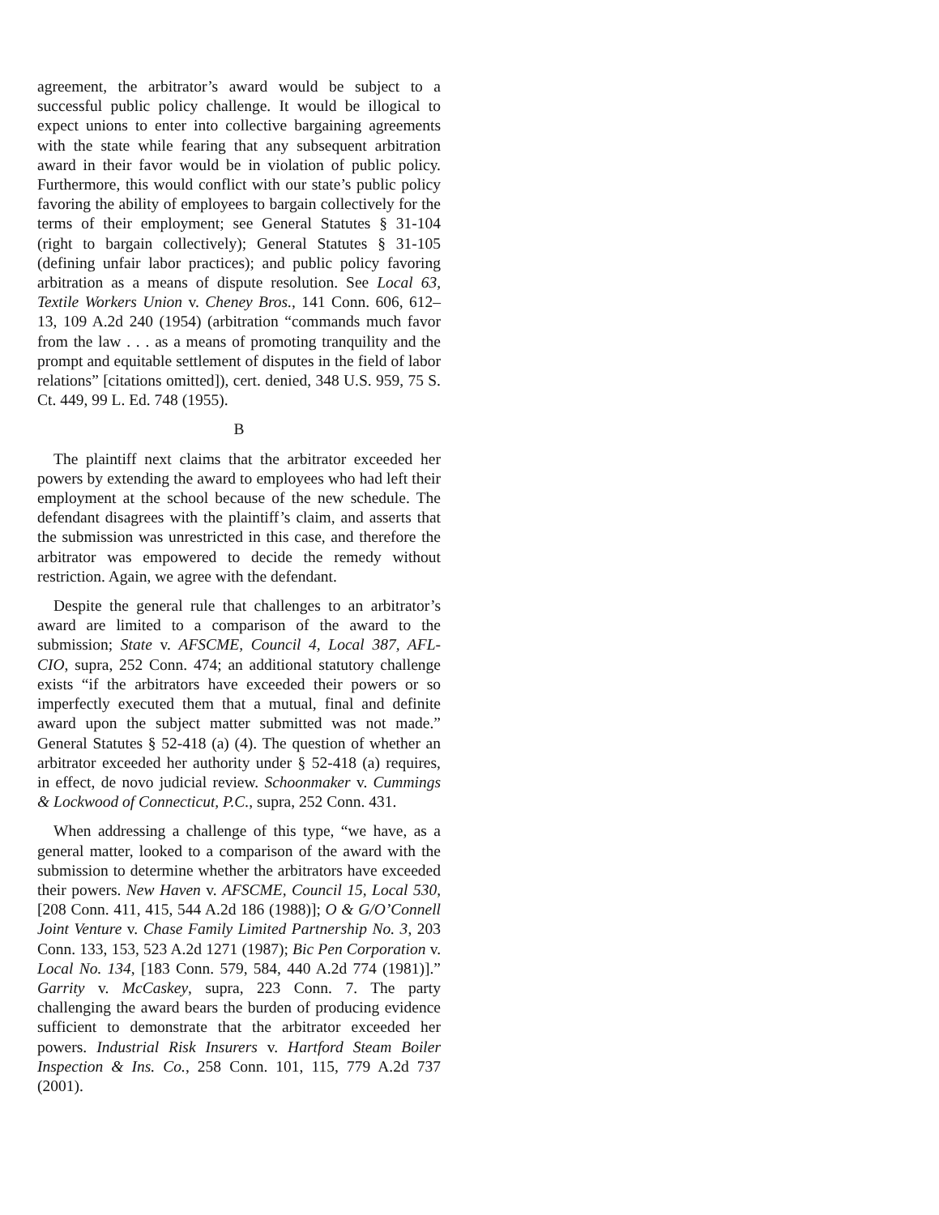agreement, the arbitrator’s award would be subject to a successful public policy challenge. It would be illogical to expect unions to enter into collective bargaining agreements with the state while fearing that any subsequent arbitration award in their favor would be in violation of public policy. Furthermore, this would conflict with our state’s public policy favoring the ability of employees to bargain collectively for the terms of their employment; see General Statutes § 31-104 (right to bargain collectively); General Statutes § 31-105 (defining unfair labor practices); and public policy favoring arbitration as a means of dispute resolution. See Local 63, Textile Workers Union v. Cheney Bros., 141 Conn. 606, 612–13, 109 A.2d 240 (1954) (arbitration “commands much favor from the law . . . as a means of promoting tranquility and the prompt and equitable settlement of disputes in the field of labor relations” [citations omitted]), cert. denied, 348 U.S. 959, 75 S. Ct. 449, 99 L. Ed. 748 (1955).
B
The plaintiff next claims that the arbitrator exceeded her powers by extending the award to employees who had left their employment at the school because of the new schedule. The defendant disagrees with the plaintiff’s claim, and asserts that the submission was unrestricted in this case, and therefore the arbitrator was empowered to decide the remedy without restriction. Again, we agree with the defendant.
Despite the general rule that challenges to an arbitrator’s award are limited to a comparison of the award to the submission; State v. AFSCME, Council 4, Local 387, AFL-CIO, supra, 252 Conn. 474; an additional statutory challenge exists “if the arbitrators have exceeded their powers or so imperfectly executed them that a mutual, final and definite award upon the subject matter submitted was not made.” General Statutes § 52-418 (a) (4). The question of whether an arbitrator exceeded her authority under § 52-418 (a) requires, in effect, de novo judicial review. Schoonmaker v. Cummings & Lockwood of Connecticut, P.C., supra, 252 Conn. 431.
When addressing a challenge of this type, “we have, as a general matter, looked to a comparison of the award with the submission to determine whether the arbitrators have exceeded their powers. New Haven v. AFSCME, Council 15, Local 530, [208 Conn. 411, 415, 544 A.2d 186 (1988)]; O & G/O’Connell Joint Venture v. Chase Family Limited Partnership No. 3, 203 Conn. 133, 153, 523 A.2d 1271 (1987); Bic Pen Corporation v. Local No. 134, [183 Conn. 579, 584, 440 A.2d 774 (1981)].” Garrity v. McCaskey, supra, 223 Conn. 7. The party challenging the award bears the burden of producing evidence sufficient to demonstrate that the arbitrator exceeded her powers. Industrial Risk Insurers v. Hartford Steam Boiler Inspection & Ins. Co., 258 Conn. 101, 115, 779 A.2d 737 (2001).